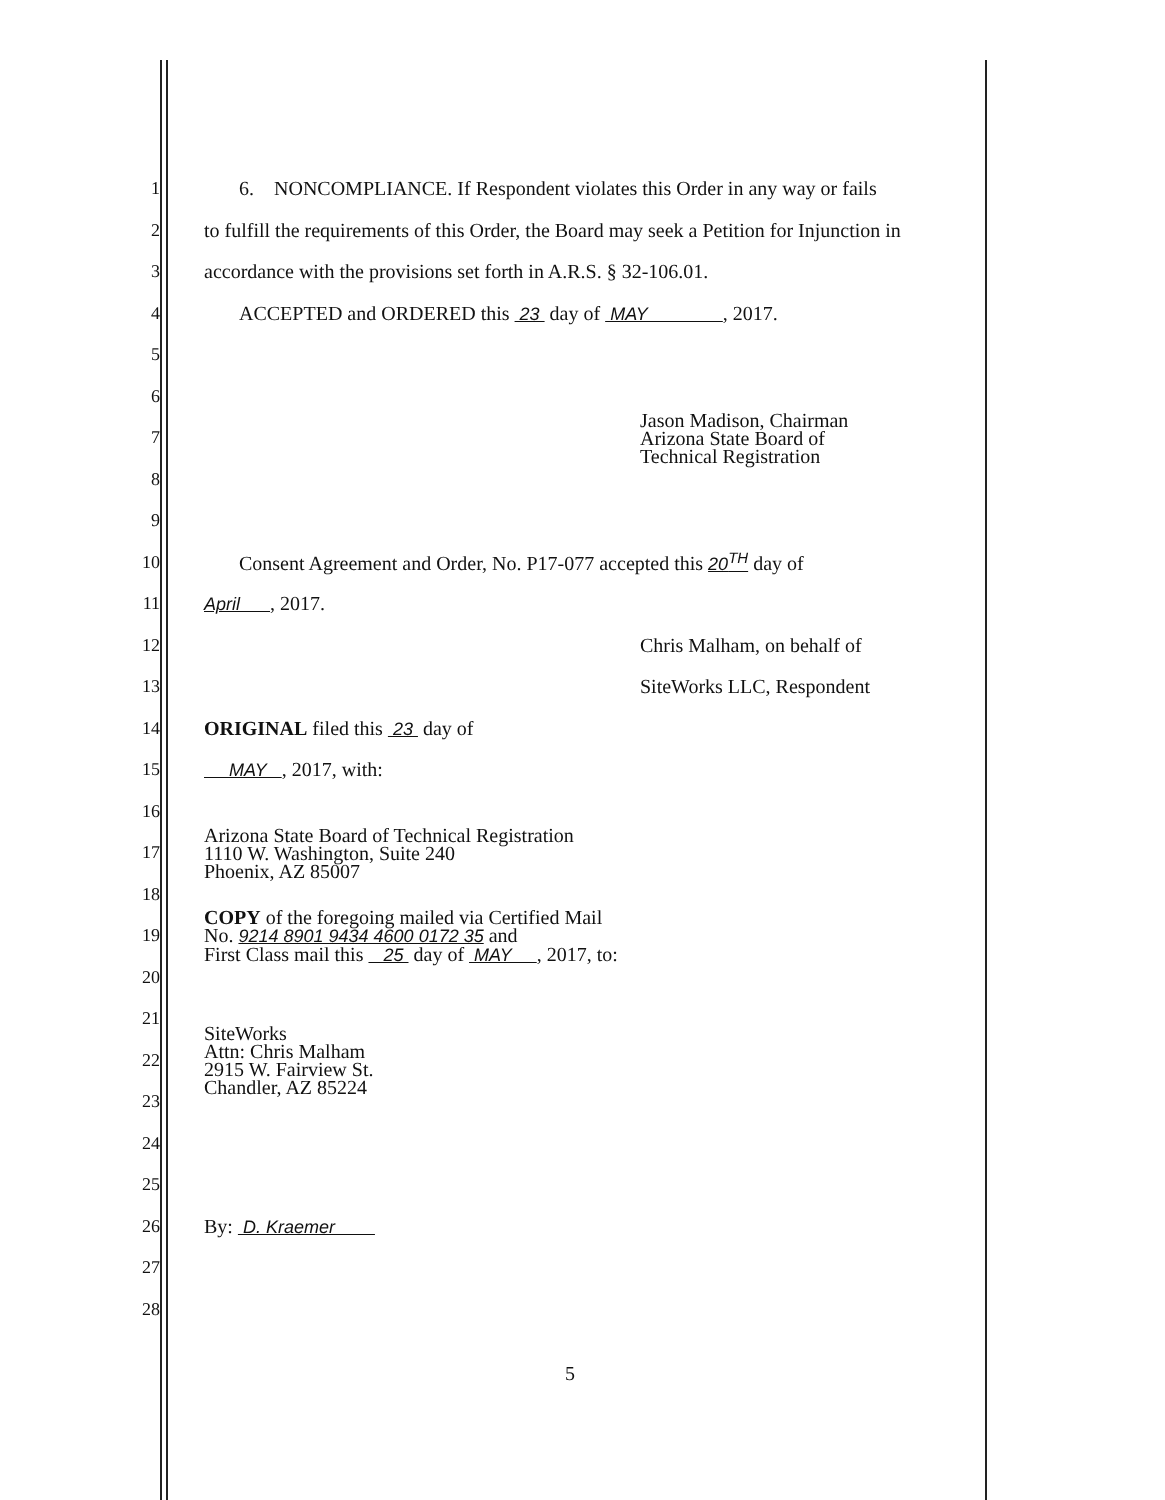1 6. NONCOMPLIANCE. If Respondent violates this Order in any way or fails
2 to fulfill the requirements of this Order, the Board may seek a Petition for Injunction in
3 accordance with the provisions set forth in A.R.S. § 32-106.01.
4 ACCEPTED and ORDERED this 23 day of MAY , 2017.
5
6
7 Jason Madison, Chairman
Arizona State Board of
Technical Registration
8
9
10 Consent Agreement and Order, No. P17-077 accepted this 20<sup>TH</sup> day of
11 April , 2017.
12 Chris Malham, on behalf of
13 SiteWorks LLC, Respondent
14 ORIGINAL filed this 23 day of
15 MAY , 2017, with:
16
17 Arizona State Board of Technical Registration
1110 W. Washington, Suite 240
Phoenix, AZ 85007
18
19 COPY of the foregoing mailed via Certified Mail
No. 9214 8901 9434 4600 0172 35 and
First Class mail this 25 day of MAY , 2017, to:
20
21
22 SiteWorks
Attn: Chris Malham
2915 W. Fairview St.
Chandler, AZ 85224
23
24
25
26 By: D. Kraemer
27
28
5